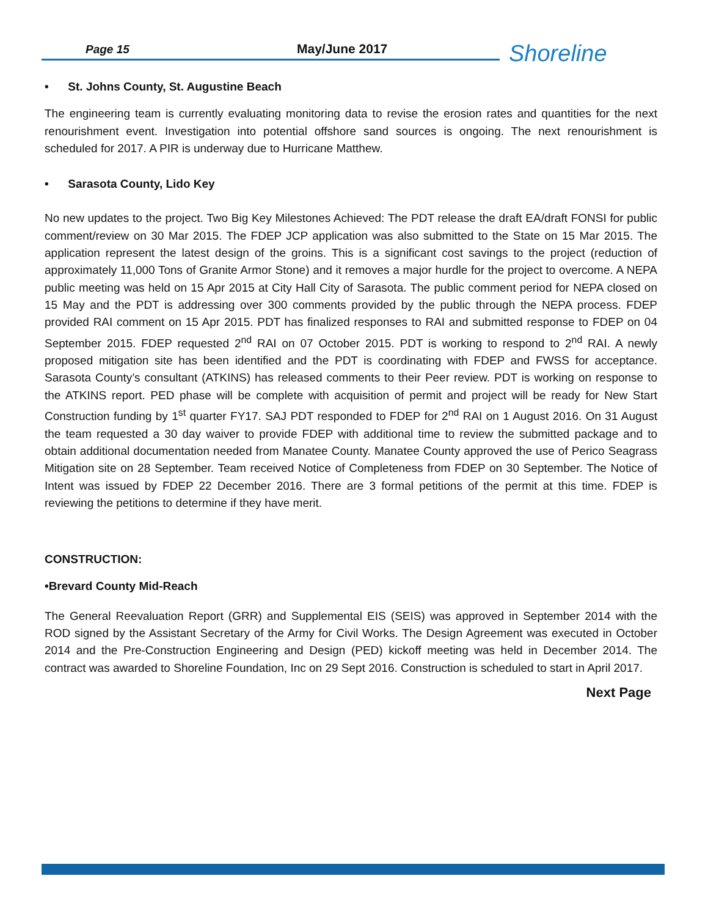Page 15 May/June 2017 Shoreline
• St. Johns County, St. Augustine Beach
The engineering team is currently evaluating monitoring data to revise the erosion rates and quantities for the next renourishment event. Investigation into potential offshore sand sources is ongoing. The next renourishment is scheduled for 2017. A PIR is underway due to Hurricane Matthew.
• Sarasota County, Lido Key
No new updates to the project. Two Big Key Milestones Achieved: The PDT release the draft EA/draft FONSI for public comment/review on 30 Mar 2015. The FDEP JCP application was also submitted to the State on 15 Mar 2015. The application represent the latest design of the groins. This is a significant cost savings to the project (reduction of approximately 11,000 Tons of Granite Armor Stone) and it removes a major hurdle for the project to overcome. A NEPA public meeting was held on 15 Apr 2015 at City Hall City of Sarasota. The public comment period for NEPA closed on 15 May and the PDT is addressing over 300 comments provided by the public through the NEPA process. FDEP provided RAI comment on 15 Apr 2015. PDT has finalized responses to RAI and submitted response to FDEP on 04 September 2015. FDEP requested 2<sup>nd</sup> RAI on 07 October 2015. PDT is working to respond to 2<sup>nd</sup> RAI. A newly proposed mitigation site has been identified and the PDT is coordinating with FDEP and FWSS for acceptance. Sarasota County’s consultant (ATKINS) has released comments to their Peer review. PDT is working on response to the ATKINS report. PED phase will be complete with acquisition of permit and project will be ready for New Start Construction funding by 1<sup>st</sup> quarter FY17. SAJ PDT responded to FDEP for 2<sup>nd</sup> RAI on 1 August 2016. On 31 August the team requested a 30 day waiver to provide FDEP with additional time to review the submitted package and to obtain additional documentation needed from Manatee County. Manatee County approved the use of Perico Seagrass Mitigation site on 28 September. Team received Notice of Completeness from FDEP on 30 September. The Notice of Intent was issued by FDEP 22 December 2016. There are 3 formal petitions of the permit at this time. FDEP is reviewing the petitions to determine if they have merit.
CONSTRUCTION:
•Brevard County Mid-Reach
The General Reevaluation Report (GRR) and Supplemental EIS (SEIS) was approved in September 2014 with the ROD signed by the Assistant Secretary of the Army for Civil Works. The Design Agreement was executed in October 2014 and the Pre-Construction Engineering and Design (PED) kickoff meeting was held in December 2014. The contract was awarded to Shoreline Foundation, Inc on 29 Sept 2016. Construction is scheduled to start in April 2017.
Next Page